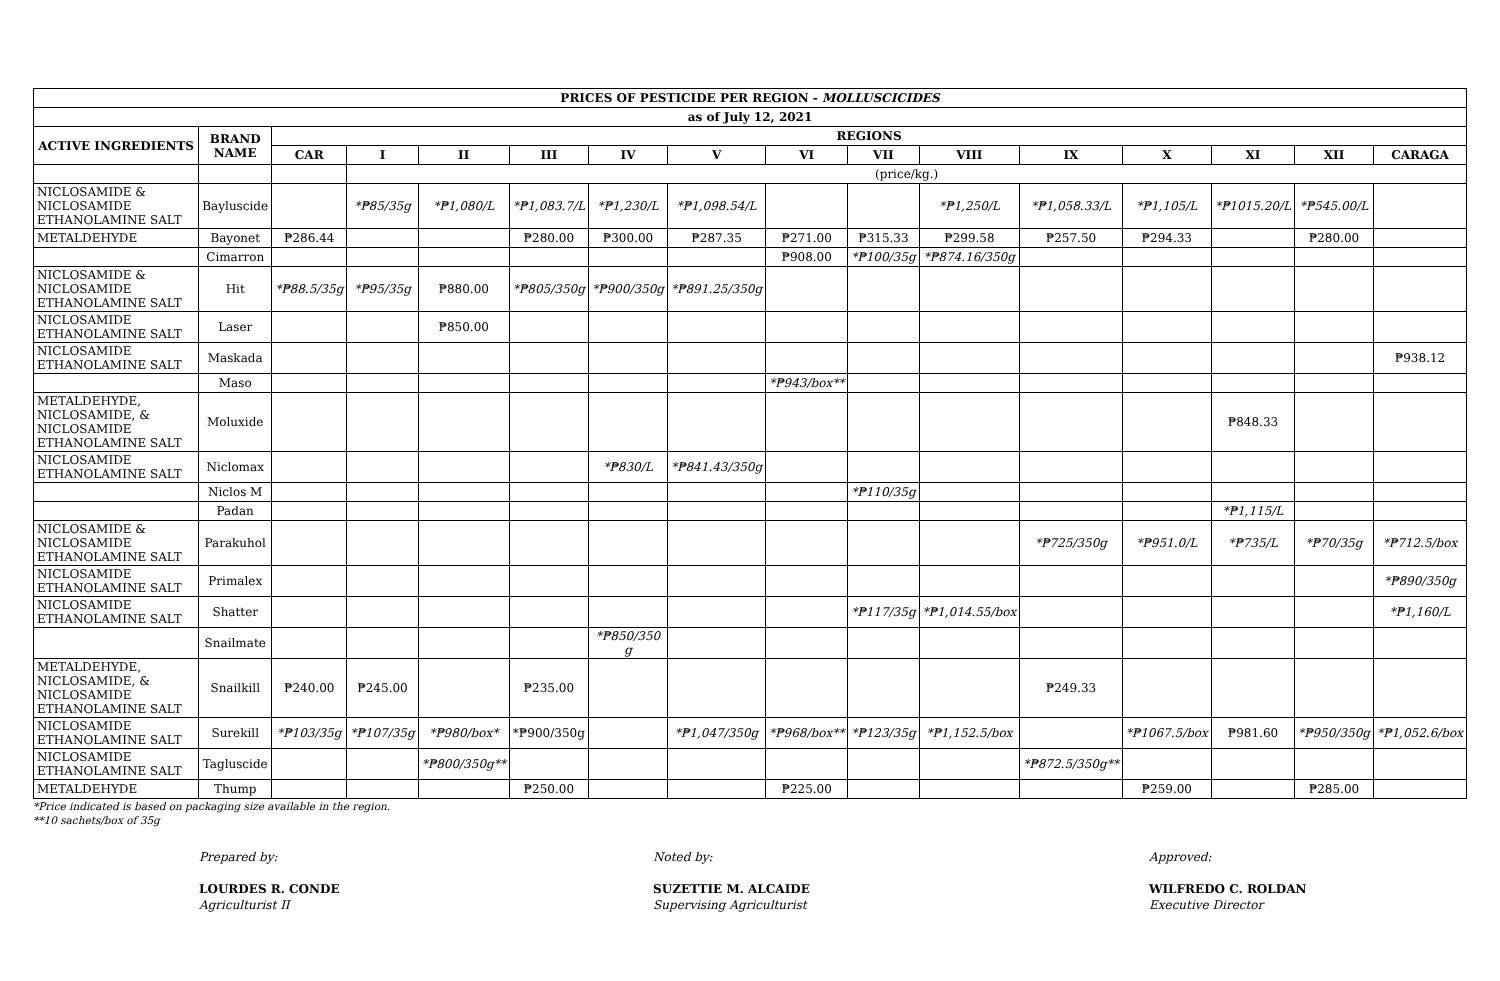| PRICES OF PESTICIDE PER REGION - MOLLUSCICIDES | | | | | | | | | | | | | | | |
| --- | --- | --- | --- | --- | --- | --- | --- | --- | --- | --- | --- | --- | --- | --- | --- |
| as of July 12, 2021 | | | | | | | | | | | | | | | |
| ACTIVE INGREDIENTS | BRAND NAME | REGIONS | | | | | | | | | | | | | |
| | | CAR | I | II | III | IV | V | VI | VII | VIII | IX | X | XI | XII | CARAGA |
| | | | (price/kg.) | | | | | | | | | | | | |
| NICLOSAMIDE & NICLOSAMIDE ETHANOLAMINE SALT | Bayluscide | | *₱85/35g | *₱1,080/L | *₱1,083.7/L | *₱1,230/L | *₱1,098.54/L | | | *₱1,250/L | *₱1,058.33/L | *₱1,105/L | *₱1015.20/L | *₱545.00/L | |
| METALDEHYDE | Bayonet | ₱286.44 | | | ₱280.00 | ₱300.00 | ₱287.35 | ₱271.00 | ₱315.33 | ₱299.58 | ₱257.50 | ₱294.33 | | ₱280.00 | |
| | Cimarron | | | | | | | ₱908.00 | *₱100/35g | *₱874.16/350g | | | | | |
| NICLOSAMIDE & NICLOSAMIDE ETHANOLAMINE SALT | Hit | *₱88.5/35g | *₱95/35g | ₱880.00 | *₱805/350g | *₱900/350g | *₱891.25/350g | | | | | | | | |
| NICLOSAMIDE ETHANOLAMINE SALT | Laser | | | ₱850.00 | | | | | | | | | | | |
| NICLOSAMIDE ETHANOLAMINE SALT | Maskada | | | | | | | | | | | | | | ₱938.12 |
| | Maso | | | | | | | *₱943/box** | | | | | | | |
| METALDEHYDE, NICLOSAMIDE, & NICLOSAMIDE ETHANOLAMINE SALT | Moluxide | | | | | | | | | | | | ₱848.33 | | |
| NICLOSAMIDE ETHANOLAMINE SALT | Niclomax | | | | | *₱830/L | *₱841.43/350g | | | | | | | | |
| | Niclos M | | | | | | | | *₱110/35g | | | | | | |
| | Padan | | | | | | | | | | | | *₱1,115/L | | |
| NICLOSAMIDE & NICLOSAMIDE ETHANOLAMINE SALT | Parakuhol | | | | | | | | | | *₱725/350g | *₱951.0/L | *₱735/L | *₱70/35g | *₱712.5/box |
| NICLOSAMIDE ETHANOLAMINE SALT | Primalex | | | | | | | | | | | | | | *₱890/350g |
| NICLOSAMIDE ETHANOLAMINE SALT | Shatter | | | | | | | | *₱117/35g | *₱1,014.55/box | | | | | *₱1,160/L |
| | Snailmate | | | | | *₱850/350 g | | | | | | | | | |
| METALDEHYDE, NICLOSAMIDE, & NICLOSAMIDE ETHANOLAMINE SALT | Snailkill | ₱240.00 | ₱245.00 | | ₱235.00 | | | | | | ₱249.33 | | | | |
| NICLOSAMIDE ETHANOLAMINE SALT | Surekill | *₱103/35g | *₱107/35g | *₱980/box* | *₱900/350g | | *₱1,047/350g | *₱968/box** | *₱123/35g | *₱1,152.5/box | | *₱1067.5/box | ₱981.60 | *₱950/350g | *₱1,052.6/box |
| NICLOSAMIDE ETHANOLAMINE SALT | Tagluscide | | | *₱800/350g** | | | | | | | *₱872.5/350g** | | | | |
| METALDEHYDE | Thump | | | | ₱250.00 | | | ₱225.00 | | | | ₱259.00 | | ₱285.00 | |
*Price indicated is based on packaging size available in the region.
**10 sachets/box of 35g
Prepared by:
LOURDES R. CONDE
Agriculturist II
Noted by:
SUZETTIE M. ALCAIDE
Supervising Agriculturist
Approved:
WILFREDO C. ROLDAN
Executive Director